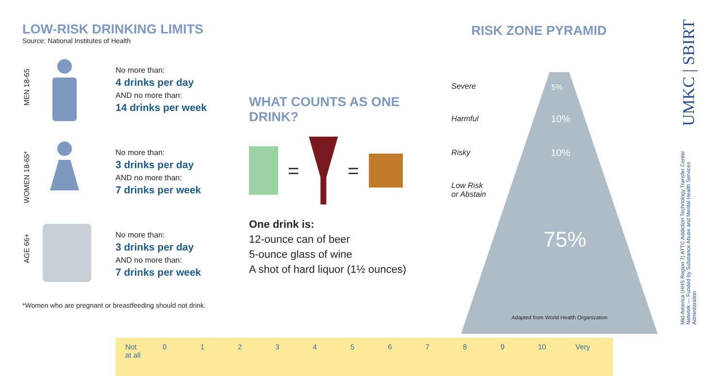LOW-RISK DRINKING LIMITS
Source: National Institutes of Health
MEN 18-65
No more than:
4 drinks per day
AND no more than:
14 drinks per week
WOMEN 18-65*
No more than:
3 drinks per day
AND no more than:
7 drinks per week
AGE 66+
No more than:
3 drinks per day
AND no more than:
7 drinks per week
*Women who are pregnant or breastfeeding should not drink.
WHAT COUNTS AS ONE DRINK?
=
=
One drink is:
12-ounce can of beer
5-ounce glass of wine
A shot of hard liquor (1½ ounces)
RISK ZONE PYRAMID
Severe 5%
Harmful 10%
Risky 10%
Low Risk
or Abstain
75%
Adapted from World Health Organization
UMKC | SBIRT
Mid-America (HHS Region 7) ATTC Addiction Technology Transfer Center Network — Funded by Substance Abuse and Mental Health Services Administration
Not
at all 0123456789 10 Very